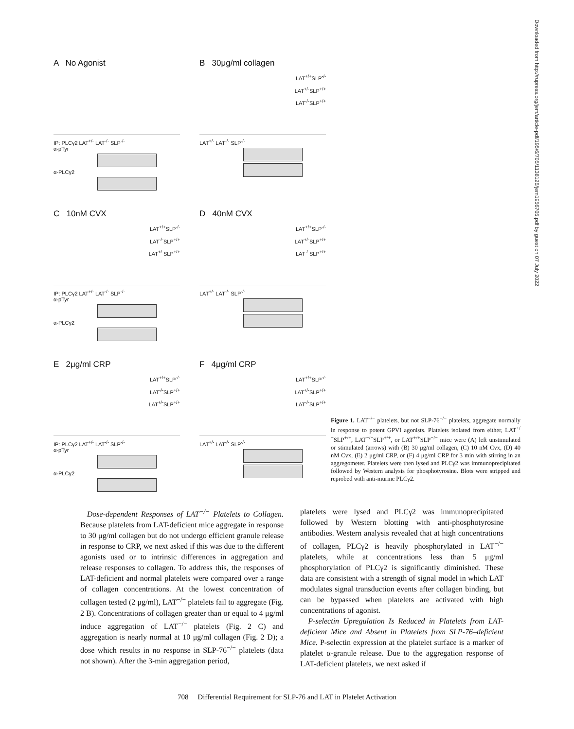A No Agonist
IP: PLCγ2 LAT<sup>+/-</sup> LAT<sup>-/-</sup> SLP<sup>-/-</sup>
α-pTyr
α-PLCγ2
B 30μg/ml collagen
LAT<sup>+/+</sup>SLP<sup>-/-</sup>
LAT<sup>+/-</sup>SLP<sup>+/+</sup>
LAT<sup>-/-</sup>SLP<sup>+/+</sup>
LAT<sup>+/-</sup> LAT<sup>-/-</sup> SLP<sup>-/-</sup>
C 10nM CVX
LAT<sup>+/+</sup>SLP<sup>-/-</sup>
LAT<sup>-/-</sup>SLP<sup>+/+</sup>
LAT<sup>+/-</sup>SLP<sup>+/+</sup>
IP: PLCγ2 LAT<sup>+/-</sup> LAT<sup>-/-</sup> SLP<sup>-/-</sup>
α-pTyr
α-PLCγ2
D 40nM CVX
LAT<sup>+/+</sup>SLP<sup>-/-</sup>
LAT<sup>+/-</sup>SLP<sup>+/+</sup>
LAT<sup>-/-</sup>SLP<sup>+/+</sup>
LAT<sup>+/-</sup> LAT<sup>-/-</sup> SLP<sup>-/-</sup>
E 2μg/ml CRP
LAT<sup>+/+</sup>SLP<sup>-/-</sup>
LAT<sup>-/-</sup>SLP<sup>+/+</sup>
LAT<sup>+/-</sup>SLP<sup>+/+</sup>
IP: PLCγ2 LAT<sup>+/-</sup> LAT<sup>-/-</sup> SLP<sup>-/-</sup>
α-pTyr
α-PLCγ2
F 4μg/ml CRP
LAT<sup>+/+</sup>SLP<sup>-/-</sup>
LAT<sup>+/-</sup>SLP<sup>+/+</sup>
LAT<sup>-/-</sup>SLP<sup>+/+</sup>
LAT<sup>+/-</sup> LAT<sup>-/-</sup> SLP<sup>-/-</sup>
Figure 1. LAT<sup>−/−</sup> platelets, but not SLP-76<sup>−/−</sup> platelets, aggregate normally in response to potent GPVI agonists. Platelets isolated from either, LAT<sup>+/−</sup>SLP<sup>+/+</sup>, LAT<sup>−/−</sup>SLP<sup>+/+</sup>, or LAT<sup>+/+</sup>SLP<sup>−/−</sup> mice were (A) left unstimulated or stimulated (arrows) with (B) 30 μg/ml collagen, (C) 10 nM Cvx, (D) 40 nM Cvx, (E) 2 μg/ml CRP, or (F) 4 μg/ml CRP for 3 min with stirring in an aggregometer. Platelets were then lysed and PLCγ2 was immunoprecipitated followed by Western analysis for phosphotyrosine. Blots were stripped and reprobed with anti-murine PLCγ2.
Downloaded from http://rupress.org/jem/article-pdf/195/6/705/1138126/jem1956705.pdf by guest on 07 July 2022
Dose-dependent Responses of LAT<sup>−/−</sup> Platelets to Collagen. Because platelets from LAT-deficient mice aggregate in response to 30 μg/ml collagen but do not undergo efficient granule release in response to CRP, we next asked if this was due to the different agonists used or to intrinsic differences in aggregation and release responses to collagen. To address this, the responses of LAT-deficient and normal platelets were compared over a range of collagen concentrations. At the lowest concentration of collagen tested (2 μg/ml), LAT<sup>−/−</sup> platelets fail to aggregate (Fig. 2 B). Concentrations of collagen greater than or equal to 4 μg/ml induce aggregation of LAT<sup>−/−</sup> platelets (Fig. 2 C) and aggregation is nearly normal at 10 μg/ml collagen (Fig. 2 D); a dose which results in no response in SLP-76<sup>−/−</sup> platelets (data not shown). After the 3-min aggregation period,
platelets were lysed and PLCγ2 was immunoprecipitated followed by Western blotting with anti-phosphotyrosine antibodies. Western analysis revealed that at high concentrations of collagen, PLCγ2 is heavily phosphorylated in LAT<sup>−/−</sup> platelets, while at concentrations less than 5 μg/ml phosphorylation of PLCγ2 is significantly diminished. These data are consistent with a strength of signal model in which LAT modulates signal transduction events after collagen binding, but can be bypassed when platelets are activated with high concentrations of agonist.
P-selectin Upregulation Is Reduced in Platelets from LAT-deficient Mice and Absent in Platelets from SLP-76–deficient Mice. P-selectin expression at the platelet surface is a marker of platelet α-granule release. Due to the aggregation response of LAT-deficient platelets, we next asked if
708 Differential Requirement for SLP-76 and LAT in Platelet Activation